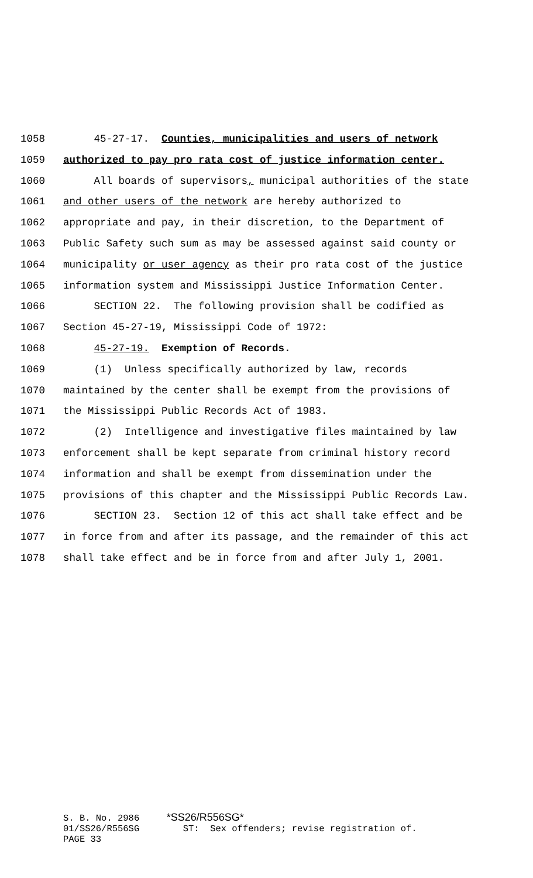1058 45-27-17. Counties, municipalities and users of network
1059 authorized to pay pro rata cost of justice information center.
1060 All boards of supervisors, municipal authorities of the state
1061 and other users of the network are hereby authorized to
1062 appropriate and pay, in their discretion, to the Department of
1063 Public Safety such sum as may be assessed against said county or
1064 municipality or user agency as their pro rata cost of the justice
1065 information system and Mississippi Justice Information Center.
1066 SECTION 22. The following provision shall be codified as
1067 Section 45-27-19, Mississippi Code of 1972:
1068 45-27-19. Exemption of Records.
1069 (1) Unless specifically authorized by law, records
1070 maintained by the center shall be exempt from the provisions of
1071 the Mississippi Public Records Act of 1983.
1072 (2) Intelligence and investigative files maintained by law
1073 enforcement shall be kept separate from criminal history record
1074 information and shall be exempt from dissemination under the
1075 provisions of this chapter and the Mississippi Public Records Law.
1076 SECTION 23. Section 12 of this act shall take effect and be
1077 in force from and after its passage, and the remainder of this act
1078 shall take effect and be in force from and after July 1, 2001.
S. B. No. 2986 *SS26/R556SG* 01/SS26/R556SG ST: Sex offenders; revise registration of. PAGE 33